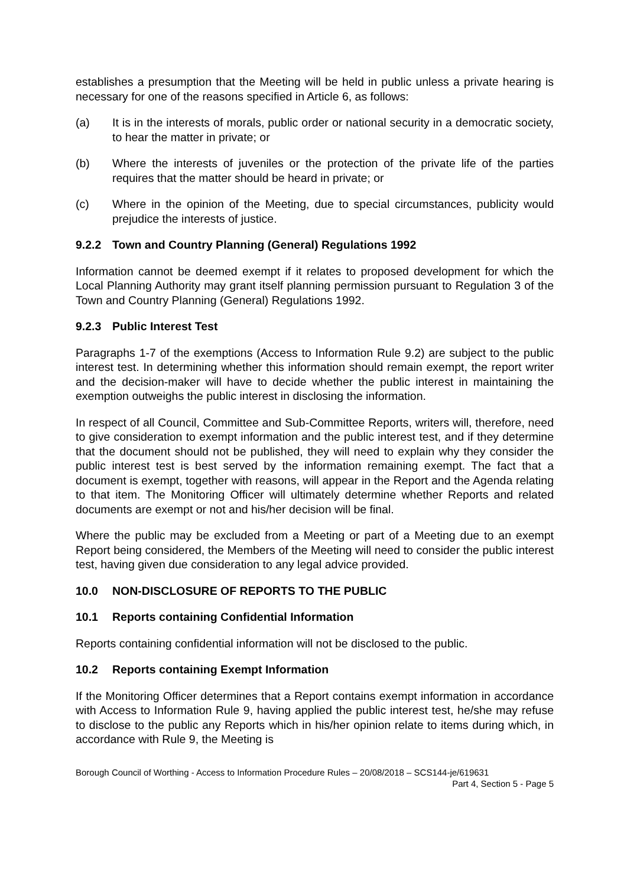establishes a presumption that the Meeting will be held in public unless a private hearing is necessary for one of the reasons specified in Article 6, as follows:
(a) It is in the interests of morals, public order or national security in a democratic society, to hear the matter in private; or
(b) Where the interests of juveniles or the protection of the private life of the parties requires that the matter should be heard in private; or
(c) Where in the opinion of the Meeting, due to special circumstances, publicity would prejudice the interests of justice.
9.2.2 Town and Country Planning (General) Regulations 1992
Information cannot be deemed exempt if it relates to proposed development for which the Local Planning Authority may grant itself planning permission pursuant to Regulation 3 of the Town and Country Planning (General) Regulations 1992.
9.2.3 Public Interest Test
Paragraphs 1-7 of the exemptions (Access to Information Rule 9.2) are subject to the public interest test. In determining whether this information should remain exempt, the report writer and the decision-maker will have to decide whether the public interest in maintaining the exemption outweighs the public interest in disclosing the information.
In respect of all Council, Committee and Sub-Committee Reports, writers will, therefore, need to give consideration to exempt information and the public interest test, and if they determine that the document should not be published, they will need to explain why they consider the public interest test is best served by the information remaining exempt. The fact that a document is exempt, together with reasons, will appear in the Report and the Agenda relating to that item. The Monitoring Officer will ultimately determine whether Reports and related documents are exempt or not and his/her decision will be final.
Where the public may be excluded from a Meeting or part of a Meeting due to an exempt Report being considered, the Members of the Meeting will need to consider the public interest test, having given due consideration to any legal advice provided.
10.0 NON-DISCLOSURE OF REPORTS TO THE PUBLIC
10.1 Reports containing Confidential Information
Reports containing confidential information will not be disclosed to the public.
10.2 Reports containing Exempt Information
If the Monitoring Officer determines that a Report contains exempt information in accordance with Access to Information Rule 9, having applied the public interest test, he/she may refuse to disclose to the public any Reports which in his/her opinion relate to items during which, in accordance with Rule 9, the Meeting is
Borough Council of Worthing - Access to Information Procedure Rules – 20/08/2018 – SCS144-je/619631
Part 4, Section 5 - Page 5